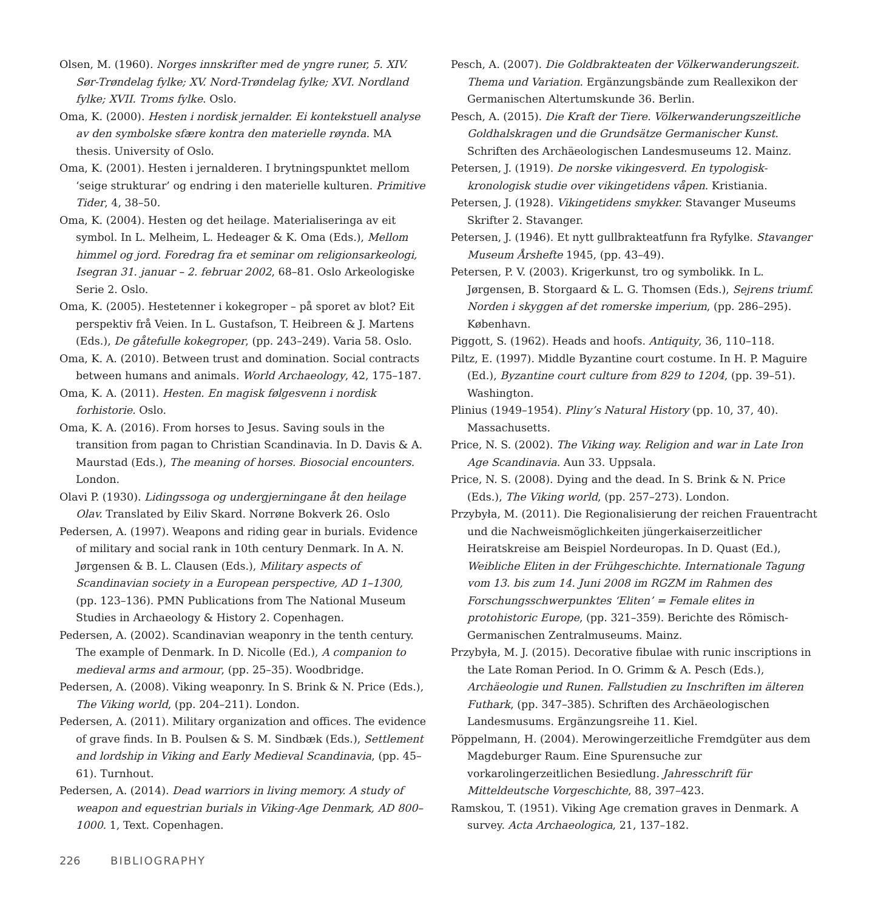Olsen, M. (1960). Norges innskrifter med de yngre runer, 5. XIV. Sør-Trøndelag fylke; XV. Nord-Trøndelag fylke; XVI. Nordland fylke; XVII. Troms fylke. Oslo.
Oma, K. (2000). Hesten i nordisk jernalder. Ei kontekstuell analyse av den symbolske sfære kontra den materielle røynda. MA thesis. University of Oslo.
Oma, K. (2001). Hesten i jernalderen. I brytningspunktet mellom ‘seige strukturar’ og endring i den materielle kulturen. Primitive Tider, 4, 38–50.
Oma, K. (2004). Hesten og det heilage. Materialiseringa av eit symbol. In L. Melheim, L. Hedeager & K. Oma (Eds.), Mellom himmel og jord. Foredrag fra et seminar om religionsarkeologi, Isegran 31. januar – 2. februar 2002, 68–81. Oslo Arkeologiske Serie 2. Oslo.
Oma, K. (2005). Hestetenner i kokegroper – på sporet av blot? Eit perspektiv frå Veien. In L. Gustafson, T. Heibreen & J. Martens (Eds.), De gåtefulle kokegroper, (pp. 243–249). Varia 58. Oslo.
Oma, K. A. (2010). Between trust and domination. Social contracts between humans and animals. World Archaeology, 42, 175–187.
Oma, K. A. (2011). Hesten. En magisk følgesvenn i nordisk forhistorie. Oslo.
Oma, K. A. (2016). From horses to Jesus. Saving souls in the transition from pagan to Christian Scandinavia. In D. Davis & A. Maurstad (Eds.), The meaning of horses. Biosocial encounters. London.
Olavi P. (1930). Lidingssoga og undergjerningane åt den heilage Olav. Translated by Eiliv Skard. Norrøne Bokverk 26. Oslo
Pedersen, A. (1997). Weapons and riding gear in burials. Evidence of military and social rank in 10th century Denmark. In A. N. Jørgensen & B. L. Clausen (Eds.), Military aspects of Scandinavian society in a European perspective, AD 1–1300, (pp. 123–136). PMN Publications from The National Museum Studies in Archaeology & History 2. Copenhagen.
Pedersen, A. (2002). Scandinavian weaponry in the tenth century. The example of Denmark. In D. Nicolle (Ed.), A companion to medieval arms and armour, (pp. 25–35). Woodbridge.
Pedersen, A. (2008). Viking weaponry. In S. Brink & N. Price (Eds.), The Viking world, (pp. 204–211). London.
Pedersen, A. (2011). Military organization and offices. The evidence of grave finds. In B. Poulsen & S. M. Sindbæk (Eds.), Settlement and lordship in Viking and Early Medieval Scandinavia, (pp. 45–61). Turnhout.
Pedersen, A. (2014). Dead warriors in living memory. A study of weapon and equestrian burials in Viking-Age Denmark, AD 800–1000. 1, Text. Copenhagen.
Pesch, A. (2007). Die Goldbrakteaten der Völkerwanderungszeit. Thema und Variation. Ergänzungsbände zum Reallexikon der Germanischen Altertumskunde 36. Berlin.
Pesch, A. (2015). Die Kraft der Tiere. Völkerwanderungszeitliche Goldhalskragen und die Grundsätze Germanischer Kunst. Schriften des Archäeologischen Landesmuseums 12. Mainz.
Petersen, J. (1919). De norske vikingesverd. En typologisk-kronologisk studie over vikingetidens våpen. Kristiania.
Petersen, J. (1928). Vikingetidens smykker. Stavanger Museums Skrifter 2. Stavanger.
Petersen, J. (1946). Et nytt gullbrakteatfunn fra Ryfylke. Stavanger Museum Årshefte 1945, (pp. 43–49).
Petersen, P. V. (2003). Krigerkunst, tro og symbolikk. In L. Jørgensen, B. Storgaard & L. G. Thomsen (Eds.), Sejrens triumf. Norden i skyggen af det romerske imperium, (pp. 286–295). København.
Piggott, S. (1962). Heads and hoofs. Antiquity, 36, 110–118.
Piltz, E. (1997). Middle Byzantine court costume. In H. P. Maguire (Ed.), Byzantine court culture from 829 to 1204, (pp. 39–51). Washington.
Plinius (1949–1954). Pliny’s Natural History (pp. 10, 37, 40). Massachusetts.
Price, N. S. (2002). The Viking way. Religion and war in Late Iron Age Scandinavia. Aun 33. Uppsala.
Price, N. S. (2008). Dying and the dead. In S. Brink & N. Price (Eds.), The Viking world, (pp. 257–273). London.
Przybyła, M. (2011). Die Regionalisierung der reichen Frauentracht und die Nachweismöglichkeiten jüngerkaiserzeitlicher Heiratskreise am Beispiel Nordeuropas. In D. Quast (Ed.), Weibliche Eliten in der Frühgeschichte. Internationale Tagung vom 13. bis zum 14. Juni 2008 im RGZM im Rahmen des Forschungsschwerpunktes ‘Eliten’ = Female elites in protohistoric Europe, (pp. 321–359). Berichte des Römisch-Germanischen Zentralmuseums. Mainz.
Przybyła, M. J. (2015). Decorative fibulae with runic inscriptions in the Late Roman Period. In O. Grimm & A. Pesch (Eds.), Archäeologie und Runen. Fallstudien zu Inschriften im älteren Futhark, (pp. 347–385). Schriften des Archäeologischen Landesmusums. Ergänzungsreihe 11. Kiel.
Pöppelmann, H. (2004). Merowingerzeitliche Fremdgüter aus dem Magdeburger Raum. Eine Spurensuche zur vorkarolingerzeitlichen Besiedlung. Jahresschrift für Mitteldeutsche Vorgeschichte, 88, 397–423.
Ramskou, T. (1951). Viking Age cremation graves in Denmark. A survey. Acta Archaeologica, 21, 137–182.
226 BIBLIOGRAPHY